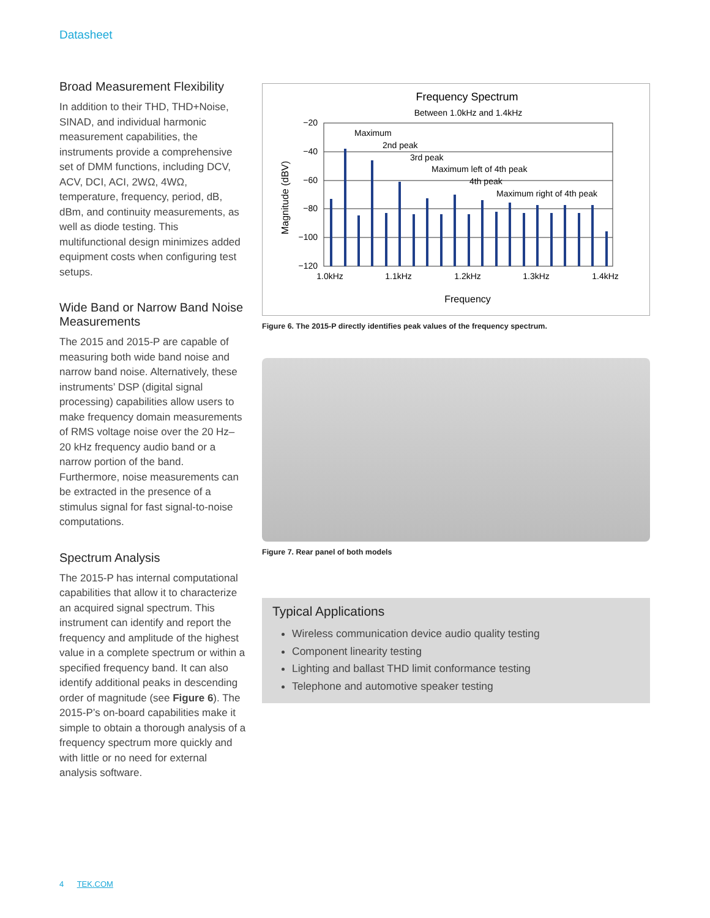Datasheet
Broad Measurement Flexibility
In addition to their THD, THD+Noise, SINAD, and individual harmonic measurement capabilities, the instruments provide a comprehensive set of DMM functions, including DCV, ACV, DCI, ACI, 2WΩ, 4WΩ, temperature, frequency, period, dB, dBm, and continuity measurements, as well as diode testing. This multifunctional design minimizes added equipment costs when configuring test setups.
Wide Band or Narrow Band Noise Measurements
The 2015 and 2015-P are capable of measuring both wide band noise and narrow band noise. Alternatively, these instruments’ DSP (digital signal processing) capabilities allow users to make frequency domain measurements of RMS voltage noise over the 20 Hz–20 kHz frequency audio band or a narrow portion of the band. Furthermore, noise measurements can be extracted in the presence of a stimulus signal for fast signal-to-noise computations.
Spectrum Analysis
The 2015-P has internal computational capabilities that allow it to characterize an acquired signal spectrum. This instrument can identify and report the frequency and amplitude of the highest value in a complete spectrum or within a specified frequency band. It can also identify additional peaks in descending order of magnitude (see Figure 6). The 2015-P’s on-board capabilities make it simple to obtain a thorough analysis of a frequency spectrum more quickly and with little or no need for external analysis software.
Frequency Spectrum
Between 1.0kHz and 1.4kHz
−20
−40
−60
−80
−100
−120
Maximum
2nd peak
3rd peak
Maximum left of 4th peak
4th peak
Maximum right of 4th peak
1.0kHz
1.1kHz
1.2kHz
1.3kHz
1.4kHz
Frequency
Magnitude (dBV)
Figure 6. The 2015-P directly identifies peak values of the frequency spectrum.
Figure 7. Rear panel of both models
Typical Applications
Wireless communication device audio quality testing
Component linearity testing
Lighting and ballast THD limit conformance testing
Telephone and automotive speaker testing
4 TEK.COM